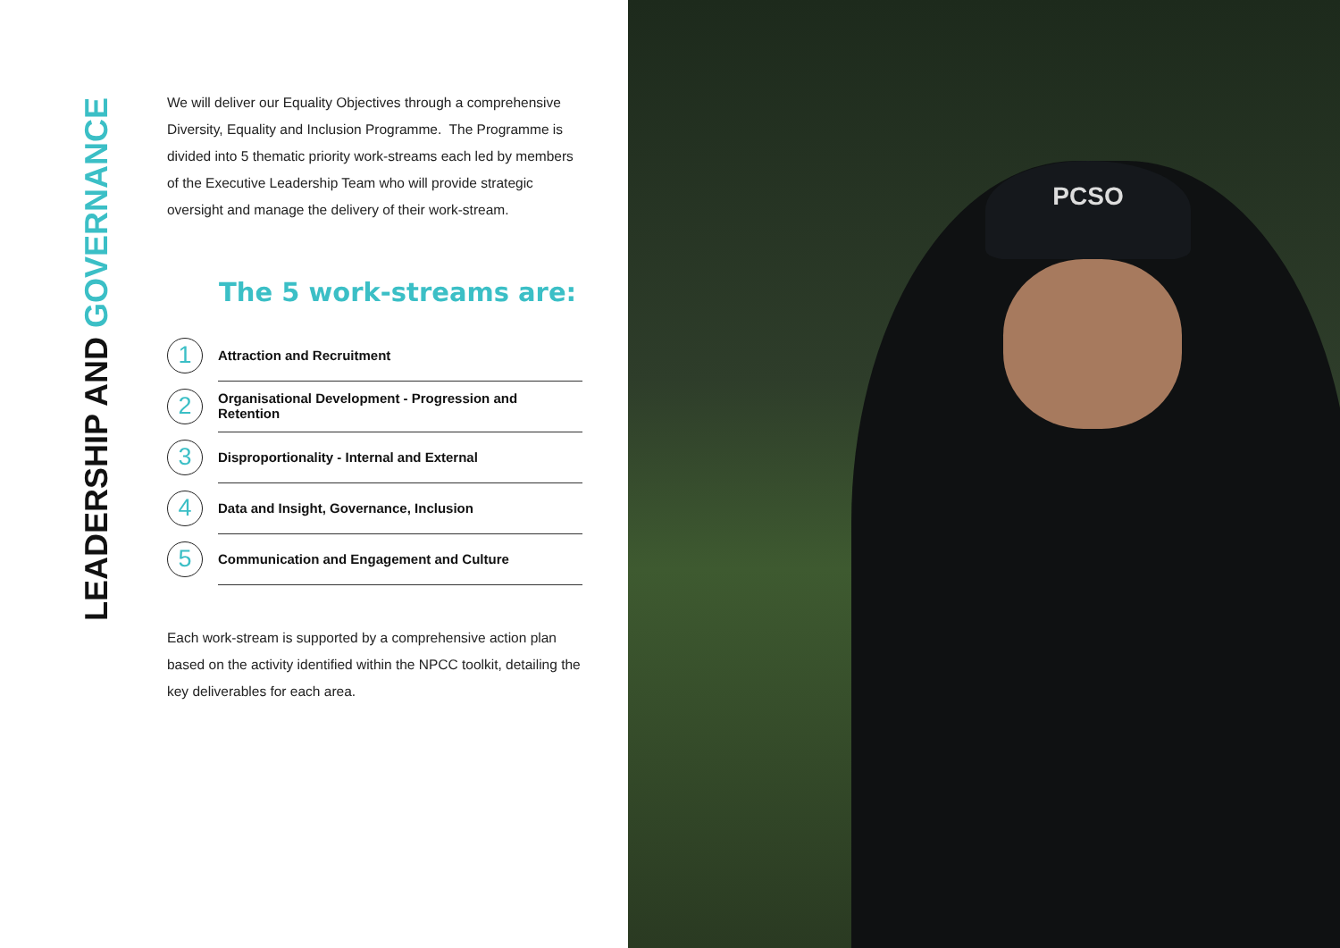LEADERSHIP AND GOVERNANCE
We will deliver our Equality Objectives through a comprehensive Diversity, Equality and Inclusion Programme. The Programme is divided into 5 thematic priority work-streams each led by members of the Executive Leadership Team who will provide strategic oversight and manage the delivery of their work-stream.
The 5 work-streams are:
1
Attraction and Recruitment
2
Organisational Development - Progression and Retention
3
Disproportionality - Internal and External
4
Data and Insight, Governance, Inclusion
5
Communication and Engagement and Culture
Each work-stream is supported by a comprehensive action plan based on the activity identified within the NPCC toolkit, detailing the key deliverables for each area.
PCSO